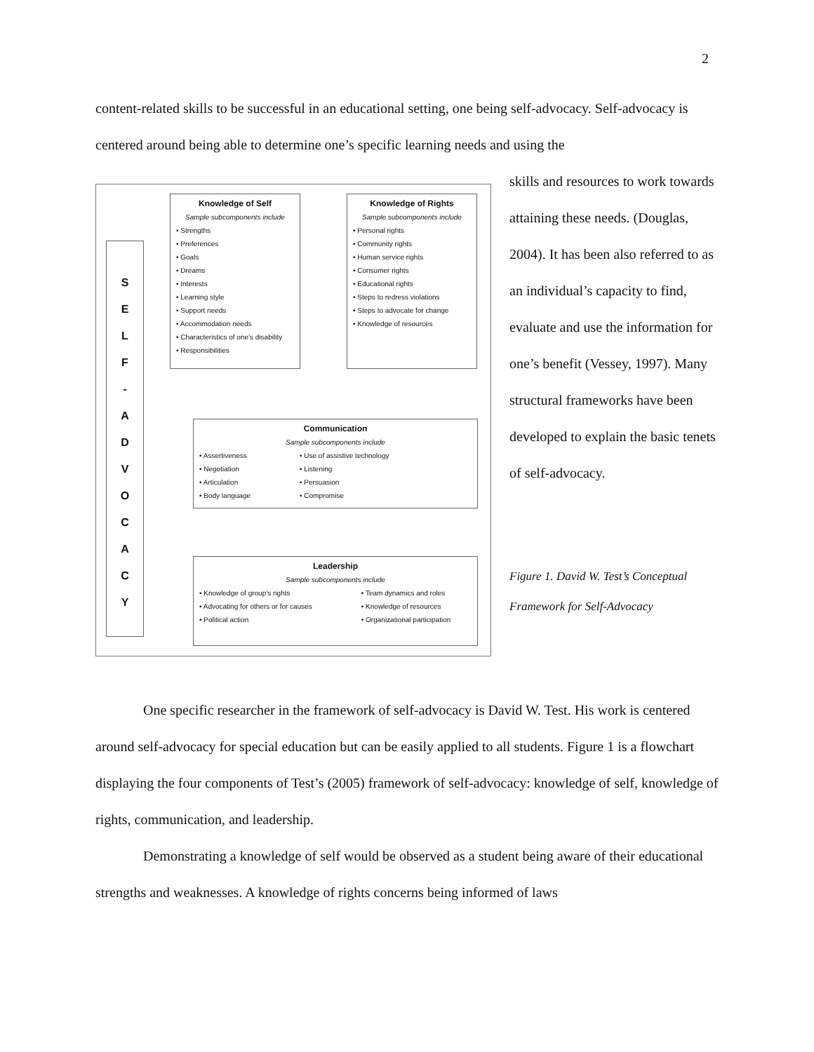2
content-related skills to be successful in an educational setting, one being self-advocacy. Self-advocacy is centered around being able to determine one’s specific learning needs and using the
S
E
L
F
-
A
D
V
O
C
A
C
Y
Knowledge of Self
Sample subcomponents include
• Strengths
• Preferences
• Goals
• Dreams
• Interests
• Learning style
• Support needs
• Accommodation needs
• Characteristics of one’s disability
• Responsibilities
Knowledge of Rights
Sample subcomponents include
• Personal rights
• Community rights
• Human service rights
• Consumer rights
• Educational rights
• Steps to redress violations
• Steps to advocate for change
• Knowledge of resources
Communication
Sample subcomponents include
• Assertiveness
• Negotiation
• Articulation
• Body language
• Use of assistive technology
• Listening
• Persuasion
• Compromise
Leadership
Sample subcomponents include
• Knowledge of group’s rights
• Advocating for others or for causes
• Political action
• Team dynamics and roles
• Knowledge of resources
• Organizational participation
skills and resources to work towards attaining these needs. (Douglas, 2004). It has been also referred to as an individual’s capacity to find, evaluate and use the information for one’s benefit (Vessey, 1997). Many structural frameworks have been developed to explain the basic tenets of self-advocacy.
Figure 1. David W. Test’s Conceptual Framework for Self-Advocacy
One specific researcher in the framework of self-advocacy is David W. Test. His work is centered around self-advocacy for special education but can be easily applied to all students. Figure 1 is a flowchart displaying the four components of Test’s (2005) framework of self-advocacy: knowledge of self, knowledge of rights, communication, and leadership.
Demonstrating a knowledge of self would be observed as a student being aware of their educational strengths and weaknesses. A knowledge of rights concerns being informed of laws